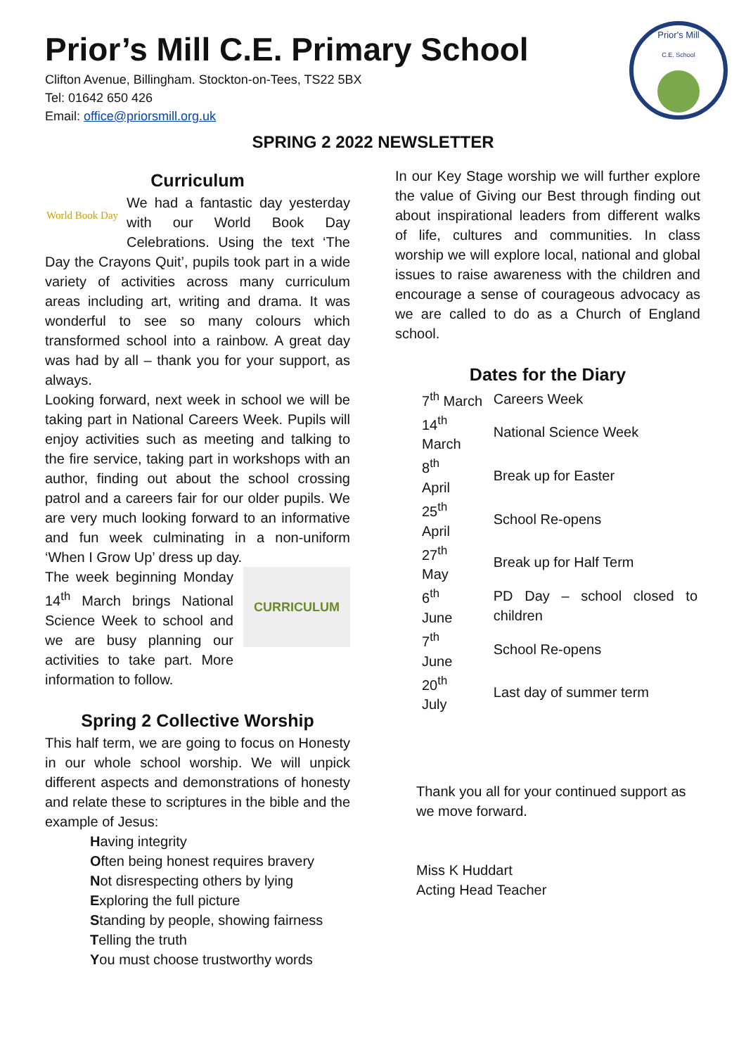Prior's Mill
C.E. School
Prior’s Mill C.E. Primary School
Clifton Avenue, Billingham. Stockton-on-Tees, TS22 5BX
Tel: 01642 650 426
Email: office@priorsmill.org.uk
SPRING 2 2022 NEWSLETTER
Curriculum
World Book Day
We had a fantastic day yesterday with our World Book Day Celebrations. Using the text ‘The Day the Crayons Quit’, pupils took part in a wide variety of activities across many curriculum areas including art, writing and drama. It was wonderful to see so many colours which transformed school into a rainbow. A great day was had by all – thank you for your support, as always.
Looking forward, next week in school we will be taking part in National Careers Week. Pupils will enjoy activities such as meeting and talking to the fire service, taking part in workshops with an author, finding out about the school crossing patrol and a careers fair for our older pupils. We are very much looking forward to an informative and fun week culminating in a non-uniform ‘When I Grow Up’ dress up day.
CURRICULUM
The week beginning Monday 14<sup>th</sup> March brings National Science Week to school and we are busy planning our activities to take part. More information to follow.
Spring 2 Collective Worship
This half term, we are going to focus on Honesty in our whole school worship. We will unpick different aspects and demonstrations of honesty and relate these to scriptures in the bible and the example of Jesus:
Having integrity
Often being honest requires bravery
Not disrespecting others by lying
Exploring the full picture
Standing by people, showing fairness
Telling the truth
You must choose trustworthy words
In our Key Stage worship we will further explore the value of Giving our Best through finding out about inspirational leaders from different walks of life, cultures and communities. In class worship we will explore local, national and global issues to raise awareness with the children and encourage a sense of courageous advocacy as we are called to do as a Church of England school.
Dates for the Diary
| 7<sup>th</sup> March | Careers Week |
| 14<sup>th</sup> March | National Science Week |
| 8<sup>th</sup> April | Break up for Easter |
| 25<sup>th</sup> April | School Re-opens |
| 27<sup>th</sup> May | Break up for Half Term |
| 6<sup>th</sup> June | PD Day – school closed to children |
| 7<sup>th</sup> June | School Re-opens |
| 20<sup>th</sup> July | Last day of summer term |
Thank you all for your continued support as we move forward.
Miss K Huddart
Acting Head Teacher